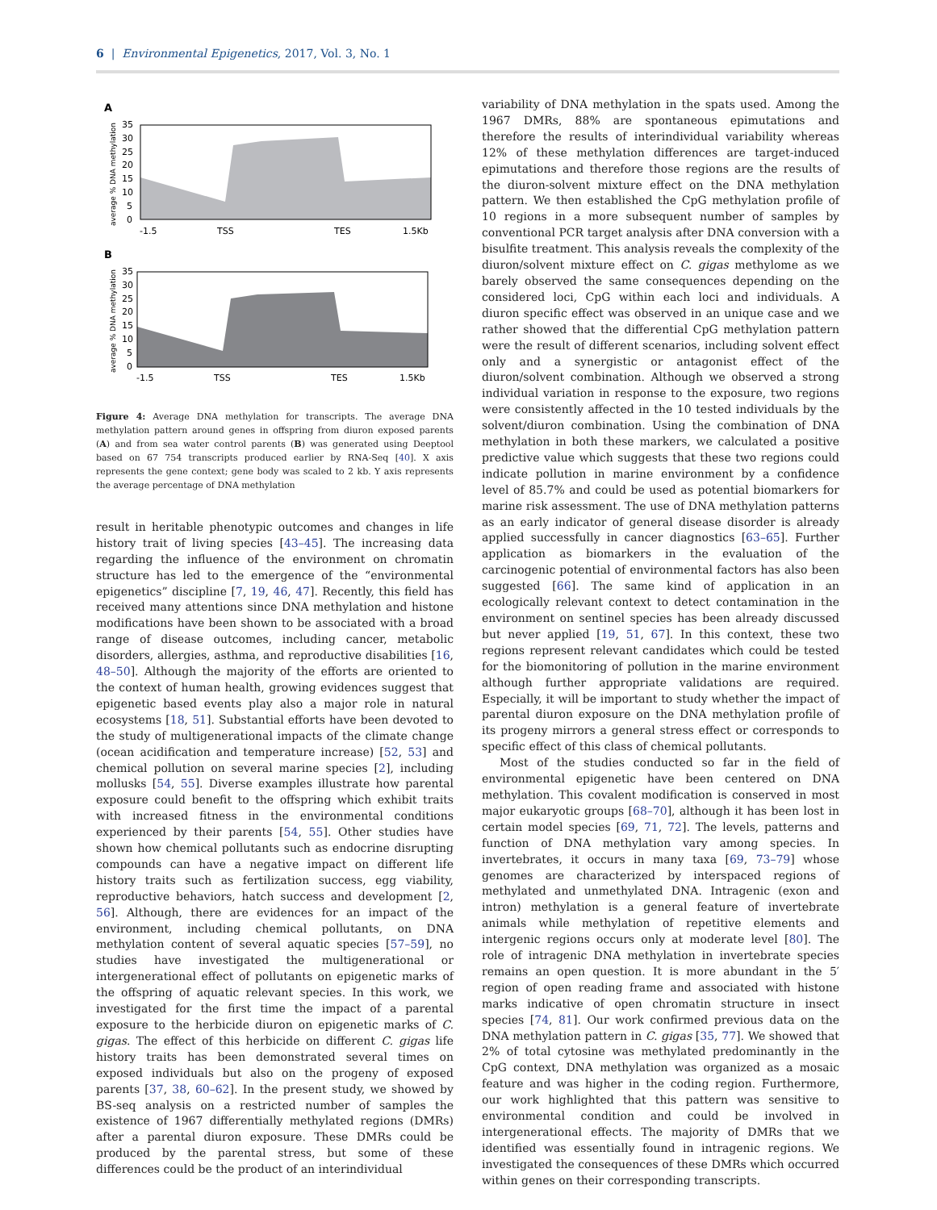6 | Environmental Epigenetics, 2017, Vol. 3, No. 1
A
average % DNA methylation
35
30
25
20
15
10
5
0
-1.5
TSS
TES
1.5Kb
B
average % DNA methylation
35
30
25
20
15
10
5
0
-1.5
TSS
TES
1.5Kb
Figure 4: Average DNA methylation for transcripts. The average DNA methylation pattern around genes in offspring from diuron exposed parents (A) and from sea water control parents (B) was generated using Deeptool based on 67 754 transcripts produced earlier by RNA-Seq [40]. X axis represents the gene context; gene body was scaled to 2 kb. Y axis represents the average percentage of DNA methylation
result in heritable phenotypic outcomes and changes in life history trait of living species [43–45]. The increasing data regarding the influence of the environment on chromatin structure has led to the emergence of the “environmental epigenetics” discipline [7, 19, 46, 47]. Recently, this field has received many attentions since DNA methylation and histone modifications have been shown to be associated with a broad range of disease outcomes, including cancer, metabolic disorders, allergies, asthma, and reproductive disabilities [16, 48–50]. Although the majority of the efforts are oriented to the context of human health, growing evidences suggest that epigenetic based events play also a major role in natural ecosystems [18, 51]. Substantial efforts have been devoted to the study of multigenerational impacts of the climate change (ocean acidification and temperature increase) [52, 53] and chemical pollution on several marine species [2], including mollusks [54, 55]. Diverse examples illustrate how parental exposure could benefit to the offspring which exhibit traits with increased fitness in the environmental conditions experienced by their parents [54, 55]. Other studies have shown how chemical pollutants such as endocrine disrupting compounds can have a negative impact on different life history traits such as fertilization success, egg viability, reproductive behaviors, hatch success and development [2, 56]. Although, there are evidences for an impact of the environment, including chemical pollutants, on DNA methylation content of several aquatic species [57–59], no studies have investigated the multigenerational or intergenerational effect of pollutants on epigenetic marks of the offspring of aquatic relevant species. In this work, we investigated for the first time the impact of a parental exposure to the herbicide diuron on epigenetic marks of C. gigas. The effect of this herbicide on different C. gigas life history traits has been demonstrated several times on exposed individuals but also on the progeny of exposed parents [37, 38, 60–62]. In the present study, we showed by BS-seq analysis on a restricted number of samples the existence of 1967 differentially methylated regions (DMRs) after a parental diuron exposure. These DMRs could be produced by the parental stress, but some of these differences could be the product of an interindividual
variability of DNA methylation in the spats used. Among the 1967 DMRs, 88% are spontaneous epimutations and therefore the results of interindividual variability whereas 12% of these methylation differences are target-induced epimutations and therefore those regions are the results of the diuron-solvent mixture effect on the DNA methylation pattern. We then established the CpG methylation profile of 10 regions in a more subsequent number of samples by conventional PCR target analysis after DNA conversion with a bisulfite treatment. This analysis reveals the complexity of the diuron/solvent mixture effect on C. gigas methylome as we barely observed the same consequences depending on the considered loci, CpG within each loci and individuals. A diuron specific effect was observed in an unique case and we rather showed that the differential CpG methylation pattern were the result of different scenarios, including solvent effect only and a synergistic or antagonist effect of the diuron/solvent combination. Although we observed a strong individual variation in response to the exposure, two regions were consistently affected in the 10 tested individuals by the solvent/diuron combination. Using the combination of DNA methylation in both these markers, we calculated a positive predictive value which suggests that these two regions could indicate pollution in marine environment by a confidence level of 85.7% and could be used as potential biomarkers for marine risk assessment. The use of DNA methylation patterns as an early indicator of general disease disorder is already applied successfully in cancer diagnostics [63–65]. Further application as biomarkers in the evaluation of the carcinogenic potential of environmental factors has also been suggested [66]. The same kind of application in an ecologically relevant context to detect contamination in the environment on sentinel species has been already discussed but never applied [19, 51, 67]. In this context, these two regions represent relevant candidates which could be tested for the biomonitoring of pollution in the marine environment although further appropriate validations are required. Especially, it will be important to study whether the impact of parental diuron exposure on the DNA methylation profile of its progeny mirrors a general stress effect or corresponds to specific effect of this class of chemical pollutants.
Most of the studies conducted so far in the field of environmental epigenetic have been centered on DNA methylation. This covalent modification is conserved in most major eukaryotic groups [68–70], although it has been lost in certain model species [69, 71, 72]. The levels, patterns and function of DNA methylation vary among species. In invertebrates, it occurs in many taxa [69, 73–79] whose genomes are characterized by interspaced regions of methylated and unmethylated DNA. Intragenic (exon and intron) methylation is a general feature of invertebrate animals while methylation of repetitive elements and intergenic regions occurs only at moderate level [80]. The role of intragenic DNA methylation in invertebrate species remains an open question. It is more abundant in the 5′ region of open reading frame and associated with histone marks indicative of open chromatin structure in insect species [74, 81]. Our work confirmed previous data on the DNA methylation pattern in C. gigas [35, 77]. We showed that 2% of total cytosine was methylated predominantly in the CpG context, DNA methylation was organized as a mosaic feature and was higher in the coding region. Furthermore, our work highlighted that this pattern was sensitive to environmental condition and could be involved in intergenerational effects. The majority of DMRs that we identified was essentially found in intragenic regions. We investigated the consequences of these DMRs which occurred within genes on their corresponding transcripts.